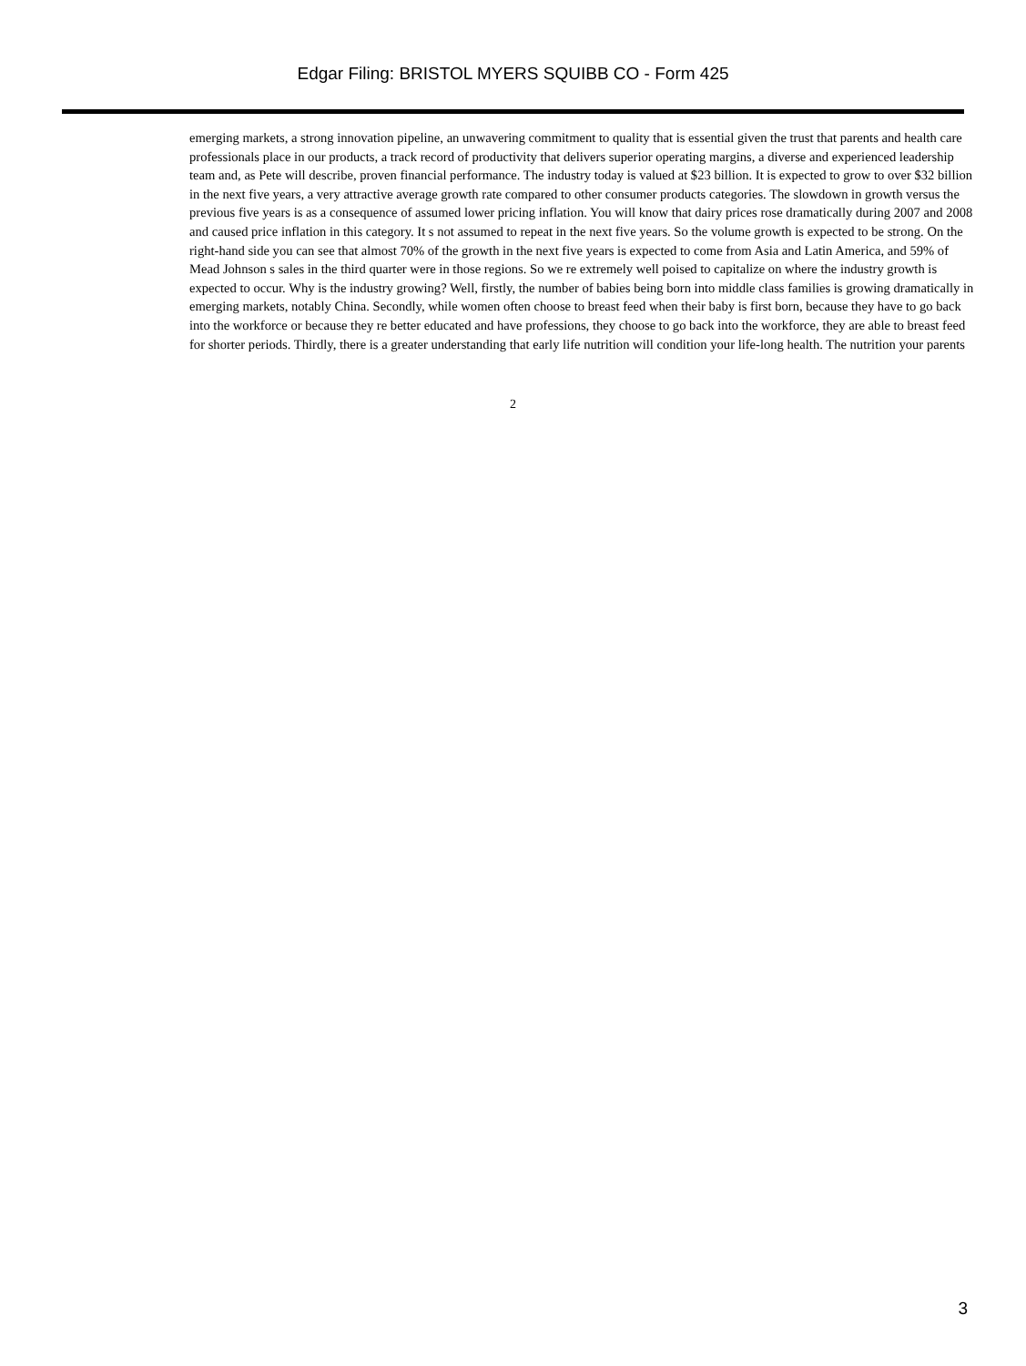Edgar Filing: BRISTOL MYERS SQUIBB CO - Form 425
emerging markets, a strong innovation pipeline, an unwavering commitment to quality that is essential given the trust that parents and health care professionals place in our products, a track record of productivity that delivers superior operating margins, a diverse and experienced leadership team and, as Pete will describe, proven financial performance. The industry today is valued at $23 billion. It is expected to grow to over $32 billion in the next five years, a very attractive average growth rate compared to other consumer products categories. The slowdown in growth versus the previous five years is as a consequence of assumed lower pricing inflation. You will know that dairy prices rose dramatically during 2007 and 2008 and caused price inflation in this category. It s not assumed to repeat in the next five years. So the volume growth is expected to be strong. On the right-hand side you can see that almost 70% of the growth in the next five years is expected to come from Asia and Latin America, and 59% of Mead Johnson s sales in the third quarter were in those regions. So we re extremely well poised to capitalize on where the industry growth is expected to occur. Why is the industry growing? Well, firstly, the number of babies being born into middle class families is growing dramatically in emerging markets, notably China. Secondly, while women often choose to breast feed when their baby is first born, because they have to go back into the workforce or because they re better educated and have professions, they choose to go back into the workforce, they are able to breast feed for shorter periods. Thirdly, there is a greater understanding that early life nutrition will condition your life-long health. The nutrition your parents
2
3